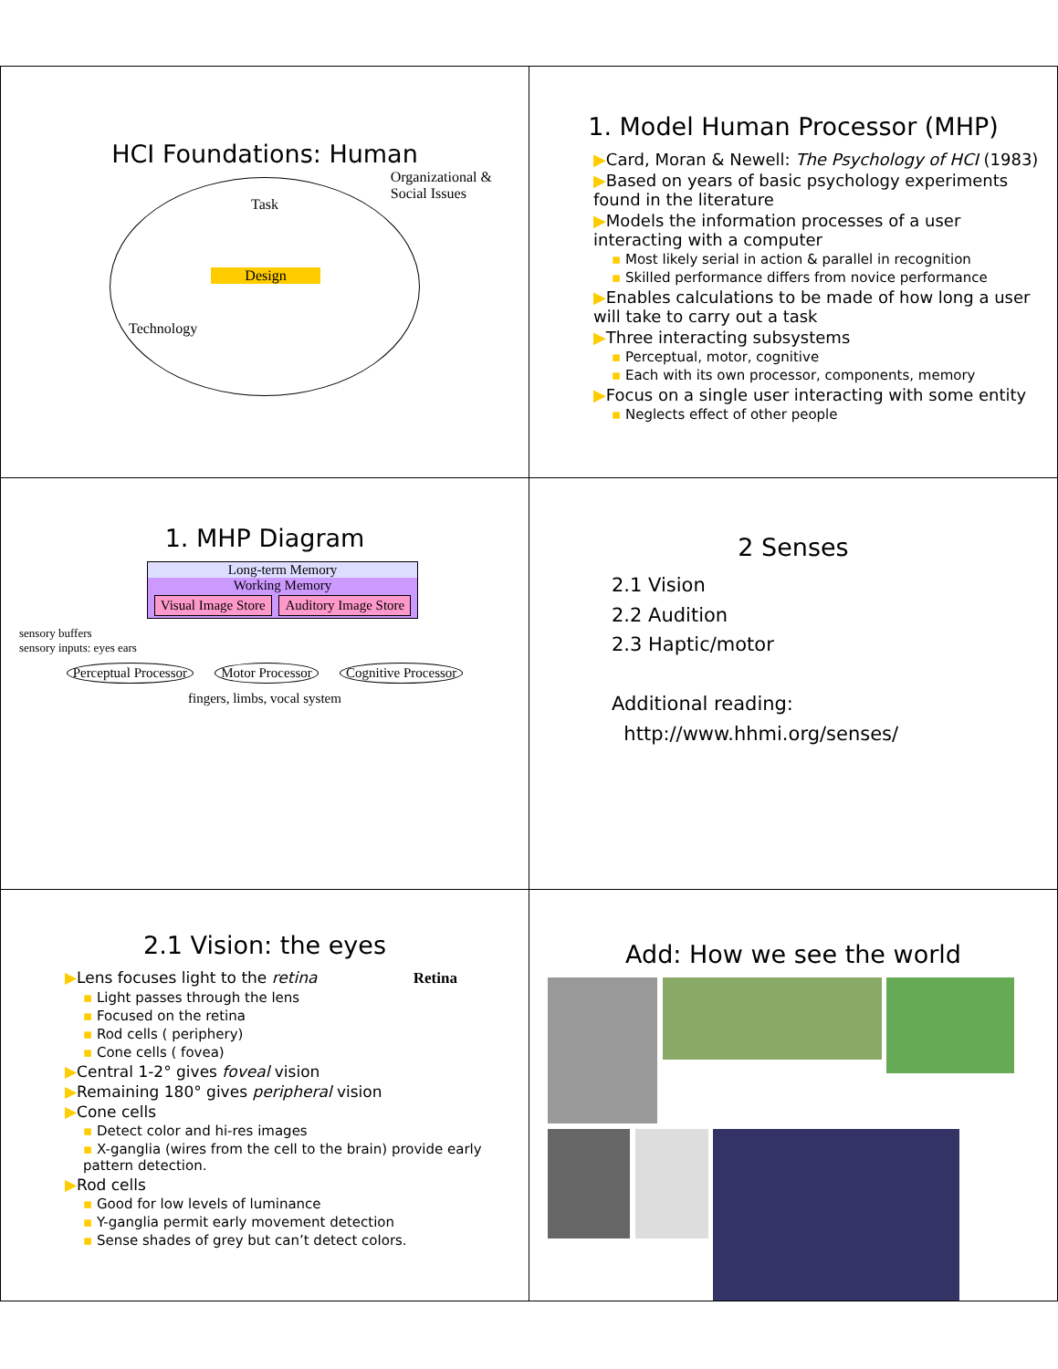HCI Foundations: Human
Task
Design
Technology
Organizational &
Social Issues
1. Model Human Processor (MHP)
▶Card, Moran & Newell: The Psychology of HCI (1983)
▶Based on years of basic psychology experiments found in the literature
▶Models the information processes of a user interacting with a computer
▪ Most likely serial in action & parallel in recognition
▪ Skilled performance differs from novice performance
▶Enables calculations to be made of how long a user will take to carry out a task
▶Three interacting subsystems
▪ Perceptual, motor, cognitive
▪ Each with its own processor, components, memory
▶Focus on a single user interacting with some entity
▪ Neglects effect of other people
1. MHP Diagram
Long-term Memory
Working Memory
Visual Image Store Auditory Image Store
sensory buffers
sensory inputs: eyes ears
Perceptual Processor Motor Processor Cognitive Processor
fingers, limbs, vocal system
2 Senses
2.1 Vision
2.2 Audition
2.3 Haptic/motor
Additional reading:
http://www.hhmi.org/senses/
2.1 Vision: the eyes
▶Lens focuses light to the retina Retina
▪ Light passes through the lens
▪ Focused on the retina
▪ Rod cells ( periphery)
▪ Cone cells ( fovea)
▶Central 1-2° gives foveal vision
▶Remaining 180° gives peripheral vision
▶Cone cells
▪ Detect color and hi-res images
▪ X-ganglia (wires from the cell to the brain) provide early pattern detection.
▶Rod cells
▪ Good for low levels of luminance
▪ Y-ganglia permit early movement detection
▪ Sense shades of grey but can’t detect colors.
Add: How we see the world